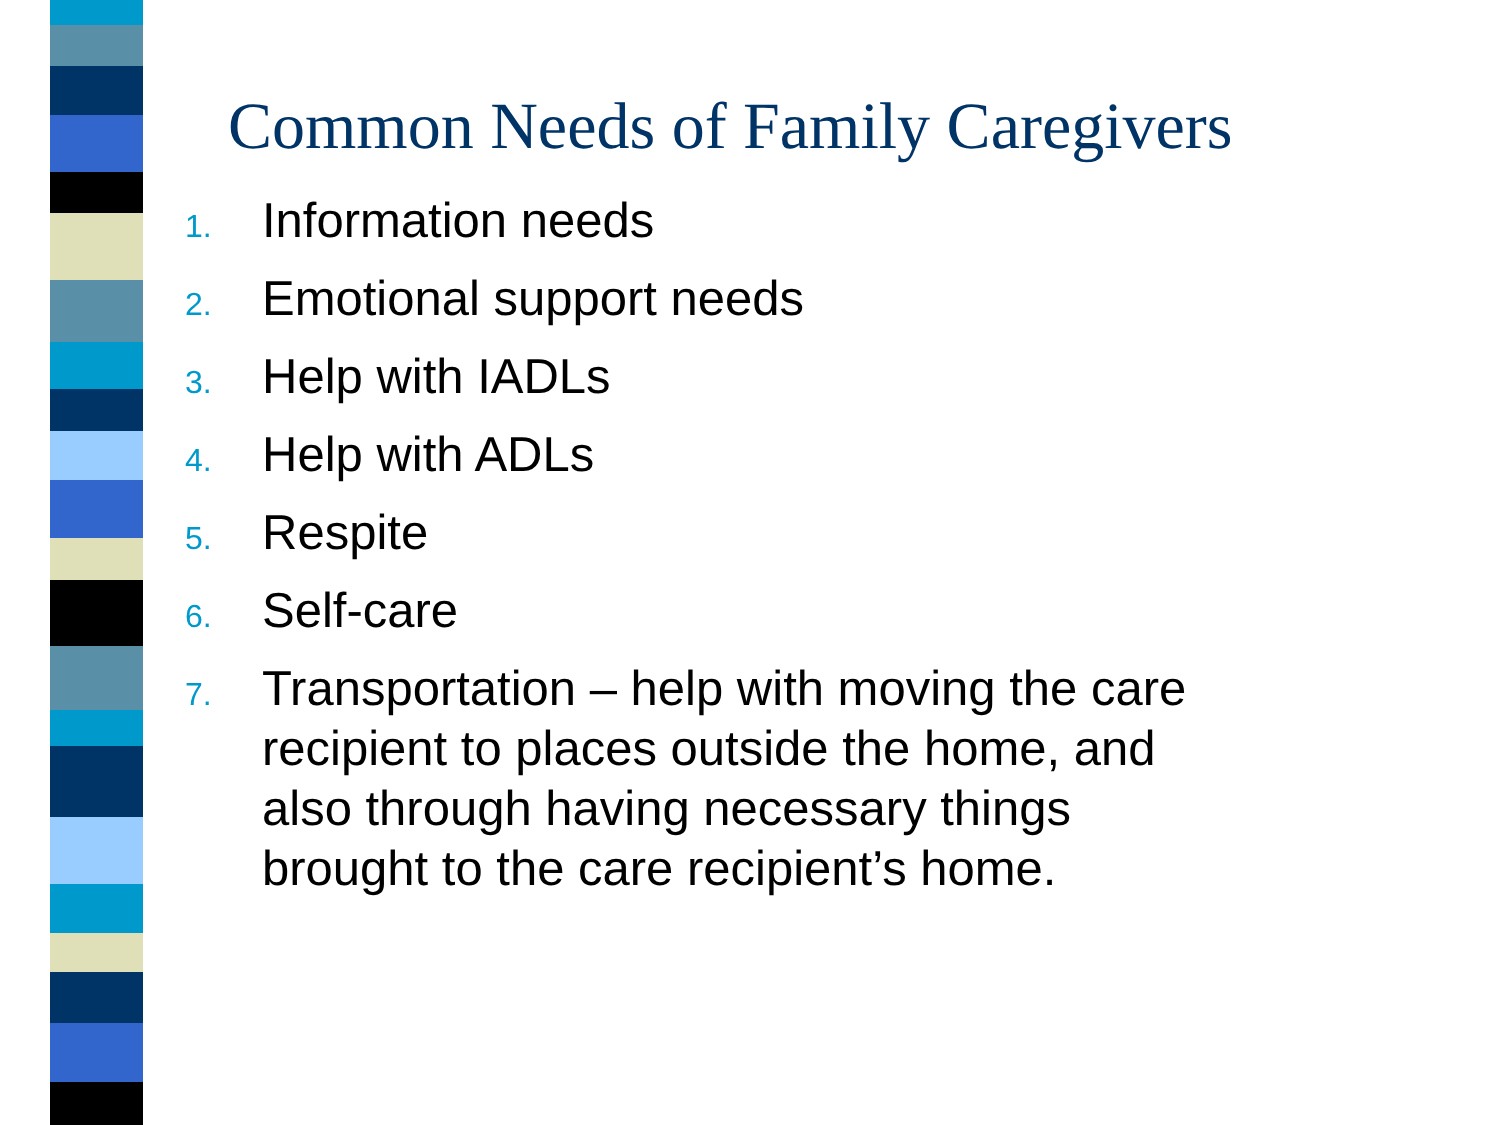Common Needs of Family Caregivers
1. Information needs
2. Emotional support needs
3. Help with IADLs
4. Help with ADLs
5. Respite
6. Self-care
7. Transportation – help with moving the care recipient to places outside the home, and also through having necessary things brought to the care recipient’s home.